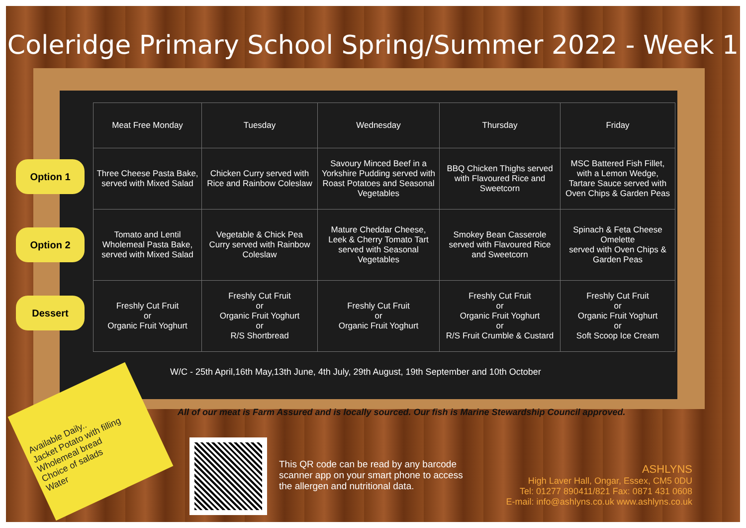Coleridge Primary School Spring/Summer 2022 - Week 1
Option 1
Option 2
Dessert
| Meat Free Monday | Tuesday | Wednesday | Thursday | Friday |
| --- | --- | --- | --- | --- |
| Three Cheese Pasta Bake, served with Mixed Salad | Chicken Curry served with Rice and Rainbow Coleslaw | Savoury Minced Beef in a Yorkshire Pudding served with Roast Potatoes and Seasonal Vegetables | BBQ Chicken Thighs served with Flavoured Rice and Sweetcorn | MSC Battered Fish Fillet, with a Lemon Wedge, Tartare Sauce served with Oven Chips & Garden Peas |
| Tomato and Lentil Wholemeal Pasta Bake, served with Mixed Salad | Vegetable & Chick Pea Curry served with Rainbow Coleslaw | Mature Cheddar Cheese, Leek & Cherry Tomato Tart served with Seasonal Vegetables | Smokey Bean Casserole served with Flavoured Rice and Sweetcorn | Spinach & Feta Cheese Omelette served with Oven Chips & Garden Peas |
| Freshly Cut Fruit or Organic Fruit Yoghurt | Freshly Cut Fruit or Organic Fruit Yoghurt or R/S Shortbread | Freshly Cut Fruit or Organic Fruit Yoghurt | Freshly Cut Fruit or Organic Fruit Yoghurt or R/S Fruit Crumble & Custard | Freshly Cut Fruit or Organic Fruit Yoghurt or Soft Scoop Ice Cream |
W/C - 25th April,16th May,13th June, 4th July, 29th August, 19th September and 10th October
All of our meat is Farm Assured and is locally sourced. Our fish is Marine Stewardship Council approved.
Available Daily..
Jacket Potato with filling
Wholemeal bread
Choice of salads
Water
This QR code can be read by any barcode scanner app on your smart phone to access the allergen and nutritional data.
ASHLYNS
High Laver Hall, Ongar, Essex, CM5 0DU
Tel: 01277 890411/821 Fax: 0871 431 0608
E-mail: info@ashlyns.co.uk www.ashlyns.co.uk